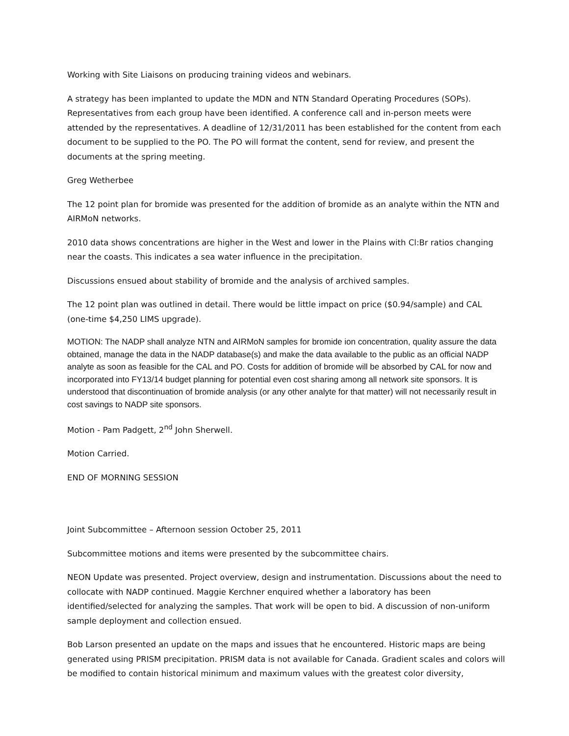Working with Site Liaisons on producing training videos and webinars.
A strategy has been implanted to update the MDN and NTN Standard Operating Procedures (SOPs). Representatives from each group have been identified. A conference call and in-person meets were attended by the representatives. A deadline of 12/31/2011 has been established for the content from each document to be supplied to the PO. The PO will format the content, send for review, and present the documents at the spring meeting.
Greg Wetherbee
The 12 point plan for bromide was presented for the addition of bromide as an analyte within the NTN and AIRMoN networks.
2010 data shows concentrations are higher in the West and lower in the Plains with Cl:Br ratios changing near the coasts. This indicates a sea water influence in the precipitation.
Discussions ensued about stability of bromide and the analysis of archived samples.
The 12 point plan was outlined in detail. There would be little impact on price ($0.94/sample) and CAL (one-time $4,250 LIMS upgrade).
MOTION: The NADP shall analyze NTN and AIRMoN samples for bromide ion concentration, quality assure the data obtained, manage the data in the NADP database(s) and make the data available to the public as an official NADP analyte as soon as feasible for the CAL and PO. Costs for addition of bromide will be absorbed by CAL for now and incorporated into FY13/14 budget planning for potential even cost sharing among all network site sponsors. It is understood that discontinuation of bromide analysis (or any other analyte for that matter) will not necessarily result in cost savings to NADP site sponsors.
Motion - Pam Padgett, 2<sup>nd</sup> John Sherwell.
Motion Carried.
END OF MORNING SESSION
Joint Subcommittee – Afternoon session October 25, 2011
Subcommittee motions and items were presented by the subcommittee chairs.
NEON Update was presented. Project overview, design and instrumentation. Discussions about the need to collocate with NADP continued. Maggie Kerchner enquired whether a laboratory has been identified/selected for analyzing the samples. That work will be open to bid. A discussion of non-uniform sample deployment and collection ensued.
Bob Larson presented an update on the maps and issues that he encountered. Historic maps are being generated using PRISM precipitation. PRISM data is not available for Canada. Gradient scales and colors will be modified to contain historical minimum and maximum values with the greatest color diversity,